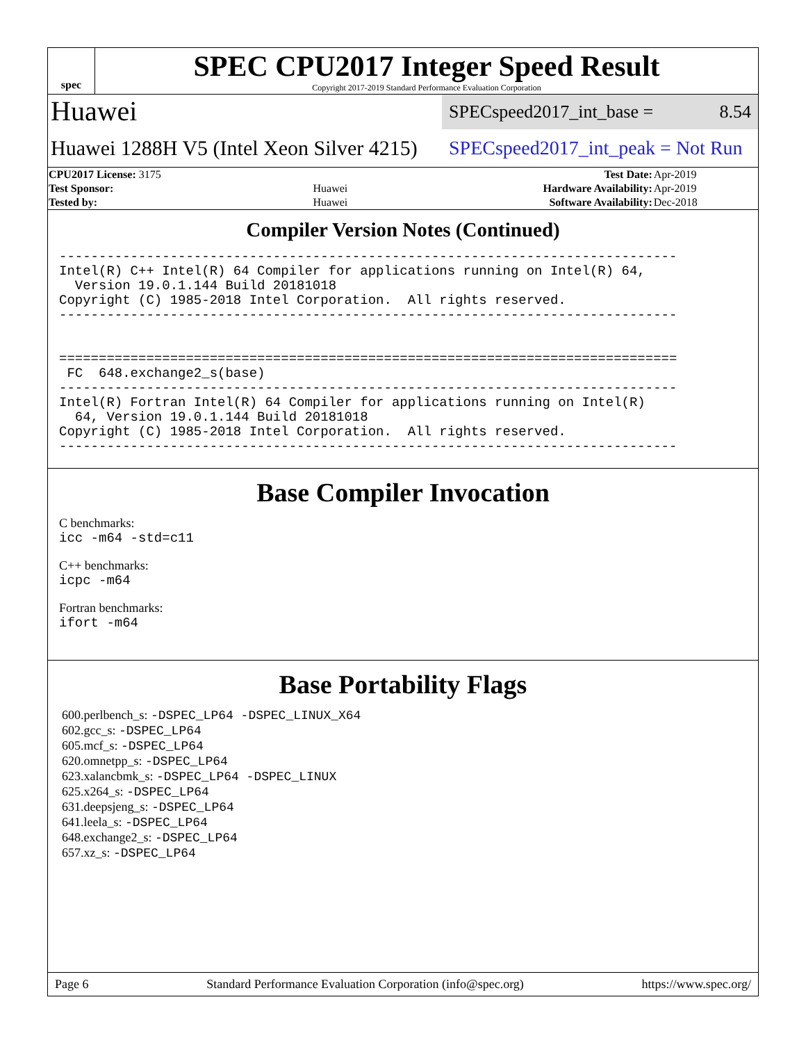spec
SPEC CPU2017 Integer Speed Result
Copyright 2017-2019 Standard Performance Evaluation Corporation
Huawei
SPECspeed2017_int_base = 8.54
Huawei 1288H V5 (Intel Xeon Silver 4215)
SPECspeed2017_int_peak = Not Run
| CPU2017 License: 3175 | | Test Date: | Apr-2019 |
| Test Sponsor: | Huawei | Hardware Availability: | Apr-2019 |
| Tested by: | Huawei | Software Availability: | Dec-2018 |
Compiler Version Notes (Continued)
------------------------------------------------------------------------------
Intel(R) C++ Intel(R) 64 Compiler for applications running on Intel(R) 64,
  Version 19.0.1.144 Build 20181018
Copyright (C) 1985-2018 Intel Corporation.  All rights reserved.
------------------------------------------------------------------------------


==============================================================================
 FC  648.exchange2_s(base)
------------------------------------------------------------------------------
Intel(R) Fortran Intel(R) 64 Compiler for applications running on Intel(R)
  64, Version 19.0.1.144 Build 20181018
Copyright (C) 1985-2018 Intel Corporation.  All rights reserved.
------------------------------------------------------------------------------
Base Compiler Invocation
C benchmarks:
icc -m64 -std=c11
C++ benchmarks:
icpc -m64
Fortran benchmarks:
ifort -m64
Base Portability Flags
600.perlbench_s: -DSPEC_LP64 -DSPEC_LINUX_X64
602.gcc_s: -DSPEC_LP64
605.mcf_s: -DSPEC_LP64
620.omnetpp_s: -DSPEC_LP64
623.xalancbmk_s: -DSPEC_LP64 -DSPEC_LINUX
625.x264_s: -DSPEC_LP64
631.deepsjeng_s: -DSPEC_LP64
641.leela_s: -DSPEC_LP64
648.exchange2_s: -DSPEC_LP64
657.xz_s: -DSPEC_LP64
Page 6 Standard Performance Evaluation Corporation (info@spec.org) https://www.spec.org/